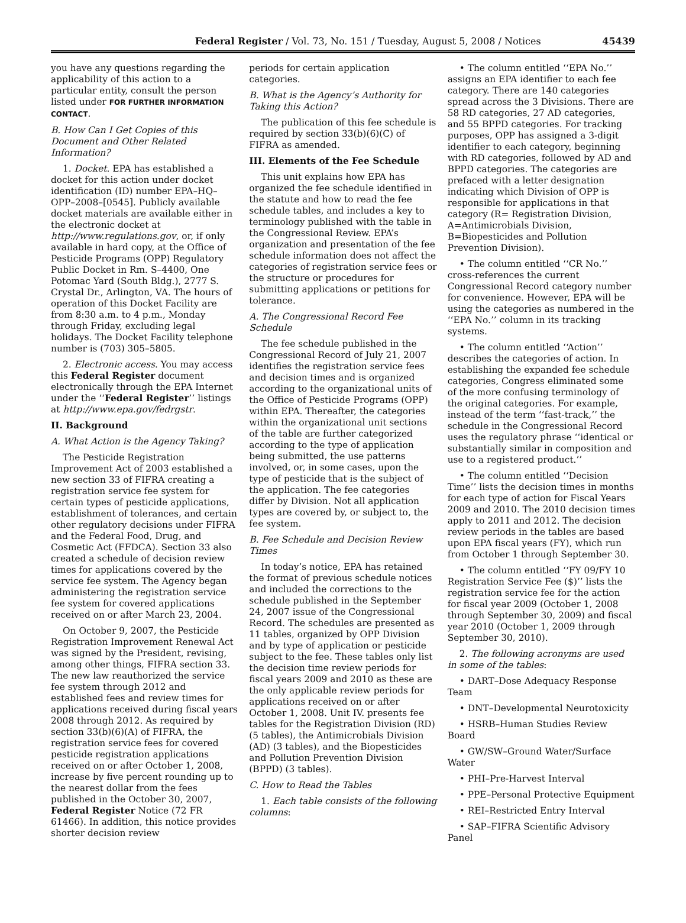Federal Register / Vol. 73, No. 151 / Tuesday, August 5, 2008 / Notices 45439
you have any questions regarding the applicability of this action to a particular entity, consult the person listed under FOR FURTHER INFORMATION CONTACT.
B. How Can I Get Copies of this Document and Other Related Information?
1. Docket. EPA has established a docket for this action under docket identification (ID) number EPA–HQ–OPP–2008–[0545]. Publicly available docket materials are available either in the electronic docket at http://www.regulations.gov, or, if only available in hard copy, at the Office of Pesticide Programs (OPP) Regulatory Public Docket in Rm. S–4400, One Potomac Yard (South Bldg.), 2777 S. Crystal Dr., Arlington, VA. The hours of operation of this Docket Facility are from 8:30 a.m. to 4 p.m., Monday through Friday, excluding legal holidays. The Docket Facility telephone number is (703) 305–5805.
2. Electronic access. You may access this Federal Register document electronically through the EPA Internet under the ‘‘Federal Register’’ listings at http://www.epa.gov/fedrgstr.
II. Background
A. What Action is the Agency Taking?
The Pesticide Registration Improvement Act of 2003 established a new section 33 of FIFRA creating a registration service fee system for certain types of pesticide applications, establishment of tolerances, and certain other regulatory decisions under FIFRA and the Federal Food, Drug, and Cosmetic Act (FFDCA). Section 33 also created a schedule of decision review times for applications covered by the service fee system. The Agency began administering the registration service fee system for covered applications received on or after March 23, 2004.
On October 9, 2007, the Pesticide Registration Improvement Renewal Act was signed by the President, revising, among other things, FIFRA section 33. The new law reauthorized the service fee system through 2012 and established fees and review times for applications received during fiscal years 2008 through 2012. As required by section 33(b)(6)(A) of FIFRA, the registration service fees for covered pesticide registration applications received on or after October 1, 2008, increase by five percent rounding up to the nearest dollar from the fees published in the October 30, 2007, Federal Register Notice (72 FR 61466). In addition, this notice provides shorter decision review
periods for certain application categories.
B. What is the Agency’s Authority for Taking this Action?
The publication of this fee schedule is required by section 33(b)(6)(C) of FIFRA as amended.
III. Elements of the Fee Schedule
This unit explains how EPA has organized the fee schedule identified in the statute and how to read the fee schedule tables, and includes a key to terminology published with the table in the Congressional Review. EPA’s organization and presentation of the fee schedule information does not affect the categories of registration service fees or the structure or procedures for submitting applications or petitions for tolerance.
A. The Congressional Record Fee Schedule
The fee schedule published in the Congressional Record of July 21, 2007 identifies the registration service fees and decision times and is organized according to the organizational units of the Office of Pesticide Programs (OPP) within EPA. Thereafter, the categories within the organizational unit sections of the table are further categorized according to the type of application being submitted, the use patterns involved, or, in some cases, upon the type of pesticide that is the subject of the application. The fee categories differ by Division. Not all application types are covered by, or subject to, the fee system.
B. Fee Schedule and Decision Review Times
In today’s notice, EPA has retained the format of previous schedule notices and included the corrections to the schedule published in the September 24, 2007 issue of the Congressional Record. The schedules are presented as 11 tables, organized by OPP Division and by type of application or pesticide subject to the fee. These tables only list the decision time review periods for fiscal years 2009 and 2010 as these are the only applicable review periods for applications received on or after October 1, 2008. Unit IV. presents fee tables for the Registration Division (RD) (5 tables), the Antimicrobials Division (AD) (3 tables), and the Biopesticides and Pollution Prevention Division (BPPD) (3 tables).
C. How to Read the Tables
1. Each table consists of the following columns:
• The column entitled ‘‘EPA No.’’ assigns an EPA identifier to each fee category. There are 140 categories spread across the 3 Divisions. There are 58 RD categories, 27 AD categories, and 55 BPPD categories. For tracking purposes, OPP has assigned a 3-digit identifier to each category, beginning with RD categories, followed by AD and BPPD categories. The categories are prefaced with a letter designation indicating which Division of OPP is responsible for applications in that category (R= Registration Division, A=Antimicrobials Division, B=Biopesticides and Pollution Prevention Division).
• The column entitled ‘‘CR No.’’ cross-references the current Congressional Record category number for convenience. However, EPA will be using the categories as numbered in the ‘‘EPA No.’’ column in its tracking systems.
• The column entitled ‘‘Action’’ describes the categories of action. In establishing the expanded fee schedule categories, Congress eliminated some of the more confusing terminology of the original categories. For example, instead of the term ‘‘fast-track,’’ the schedule in the Congressional Record uses the regulatory phrase ‘‘identical or substantially similar in composition and use to a registered product.’’
• The column entitled ‘‘Decision Time’’ lists the decision times in months for each type of action for Fiscal Years 2009 and 2010. The 2010 decision times apply to 2011 and 2012. The decision review periods in the tables are based upon EPA fiscal years (FY), which run from October 1 through September 30.
• The column entitled ‘‘FY 09/FY 10 Registration Service Fee ($)’’ lists the registration service fee for the action for fiscal year 2009 (October 1, 2008 through September 30, 2009) and fiscal year 2010 (October 1, 2009 through September 30, 2010).
2. The following acronyms are used in some of the tables:
• DART–Dose Adequacy Response Team
• DNT–Developmental Neurotoxicity
• HSRB–Human Studies Review Board
• GW/SW–Ground Water/Surface Water
• PHI–Pre-Harvest Interval
• PPE–Personal Protective Equipment
• REI–Restricted Entry Interval
• SAP–FIFRA Scientific Advisory Panel